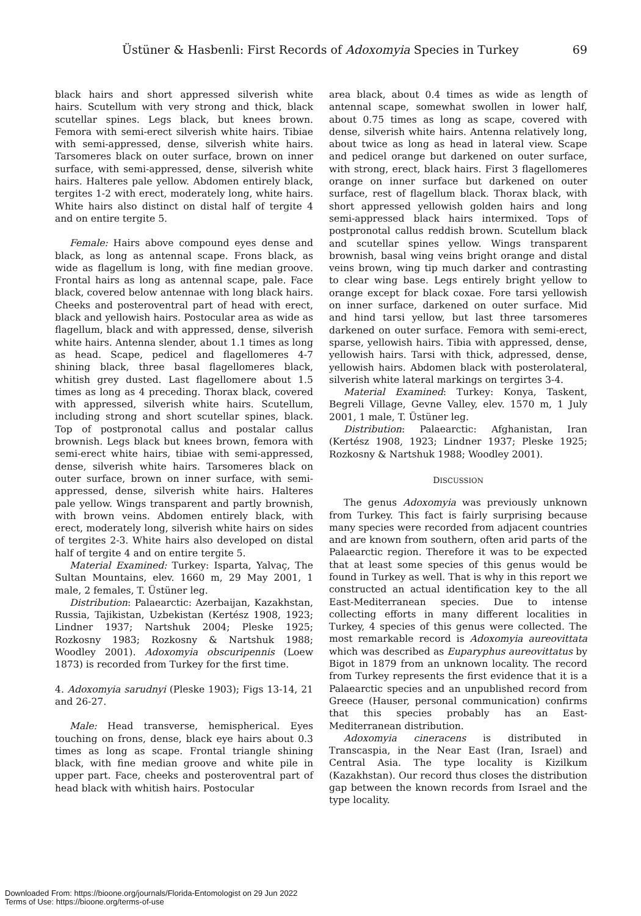Üstüner & Hasbenli: First Records of Adoxomyia Species in Turkey 69
black hairs and short appressed silverish white hairs. Scutellum with very strong and thick, black scutellar spines. Legs black, but knees brown. Femora with semi-erect silverish white hairs. Tibiae with semi-appressed, dense, silverish white hairs. Tarsomeres black on outer surface, brown on inner surface, with semi-appressed, dense, silverish white hairs. Halteres pale yellow. Abdomen entirely black, tergites 1-2 with erect, moderately long, white hairs. White hairs also distinct on distal half of tergite 4 and on entire tergite 5.
Female: Hairs above compound eyes dense and black, as long as antennal scape. Frons black, as wide as flagellum is long, with fine median groove. Frontal hairs as long as antennal scape, pale. Face black, covered below antennae with long black hairs. Cheeks and posteroventral part of head with erect, black and yellowish hairs. Postocular area as wide as flagellum, black and with appressed, dense, silverish white hairs. Antenna slender, about 1.1 times as long as head. Scape, pedicel and flagellomeres 4-7 shining black, three basal flagellomeres black, whitish grey dusted. Last flagellomere about 1.5 times as long as 4 preceding. Thorax black, covered with appressed, silverish white hairs. Scutellum, including strong and short scutellar spines, black. Top of postpronotal callus and postalar callus brownish. Legs black but knees brown, femora with semi-erect white hairs, tibiae with semi-appressed, dense, silverish white hairs. Tarsomeres black on outer surface, brown on inner surface, with semi-appressed, dense, silverish white hairs. Halteres pale yellow. Wings transparent and partly brownish, with brown veins. Abdomen entirely black, with erect, moderately long, silverish white hairs on sides of tergites 2-3. White hairs also developed on distal half of tergite 4 and on entire tergite 5.
Material Examined: Turkey: Isparta, Yalvaç, The Sultan Mountains, elev. 1660 m, 29 May 2001, 1 male, 2 females, T. Üstüner leg.
Distribution: Palaearctic: Azerbaijan, Kazakhstan, Russia, Tajikistan, Uzbekistan (Kertész 1908, 1923; Lindner 1937; Nartshuk 2004; Pleske 1925; Rozkosny 1983; Rozkosny & Nartshuk 1988; Woodley 2001). Adoxomyia obscuripennis (Loew 1873) is recorded from Turkey for the first time.
4. Adoxomyia sarudnyi (Pleske 1903); Figs 13-14, 21 and 26-27.
Male: Head transverse, hemispherical. Eyes touching on frons, dense, black eye hairs about 0.3 times as long as scape. Frontal triangle shining black, with fine median groove and white pile in upper part. Face, cheeks and posteroventral part of head black with whitish hairs. Postocular
area black, about 0.4 times as wide as length of antennal scape, somewhat swollen in lower half, about 0.75 times as long as scape, covered with dense, silverish white hairs. Antenna relatively long, about twice as long as head in lateral view. Scape and pedicel orange but darkened on outer surface, with strong, erect, black hairs. First 3 flagellomeres orange on inner surface but darkened on outer surface, rest of flagellum black. Thorax black, with short appressed yellowish golden hairs and long semi-appressed black hairs intermixed. Tops of postpronotal callus reddish brown. Scutellum black and scutellar spines yellow. Wings transparent brownish, basal wing veins bright orange and distal veins brown, wing tip much darker and contrasting to clear wing base. Legs entirely bright yellow to orange except for black coxae. Fore tarsi yellowish on inner surface, darkened on outer surface. Mid and hind tarsi yellow, but last three tarsomeres darkened on outer surface. Femora with semi-erect, sparse, yellowish hairs. Tibia with appressed, dense, yellowish hairs. Tarsi with thick, adpressed, dense, yellowish hairs. Abdomen black with posterolateral, silverish white lateral markings on tergirtes 3-4.
Material Examined: Turkey: Konya, Taskent, Begreli Village, Gevne Valley, elev. 1570 m, 1 July 2001, 1 male, T. Üstüner leg.
Distribution: Palaearctic: Afghanistan, Iran (Kertész 1908, 1923; Lindner 1937; Pleske 1925; Rozkosny & Nartshuk 1988; Woodley 2001).
DISCUSSION
The genus Adoxomyia was previously unknown from Turkey. This fact is fairly surprising because many species were recorded from adjacent countries and are known from southern, often arid parts of the Palaearctic region. Therefore it was to be expected that at least some species of this genus would be found in Turkey as well. That is why in this report we constructed an actual identification key to the all East-Mediterranean species. Due to intense collecting efforts in many different localities in Turkey, 4 species of this genus were collected. The most remarkable record is Adoxomyia aureovittata which was described as Euparyphus aureovittatus by Bigot in 1879 from an unknown locality. The record from Turkey represents the first evidence that it is a Palaearctic species and an unpublished record from Greece (Hauser, personal communication) confirms that this species probably has an East- Mediterranean distribution.
Adoxomyia cineracens is distributed in Transcaspia, in the Near East (Iran, Israel) and Central Asia. The type locality is Kizilkum (Kazakhstan). Our record thus closes the distribution gap between the known records from Israel and the type locality.
Downloaded From: https://bioone.org/journals/Florida-Entomologist on 29 Jun 2022
Terms of Use: https://bioone.org/terms-of-use